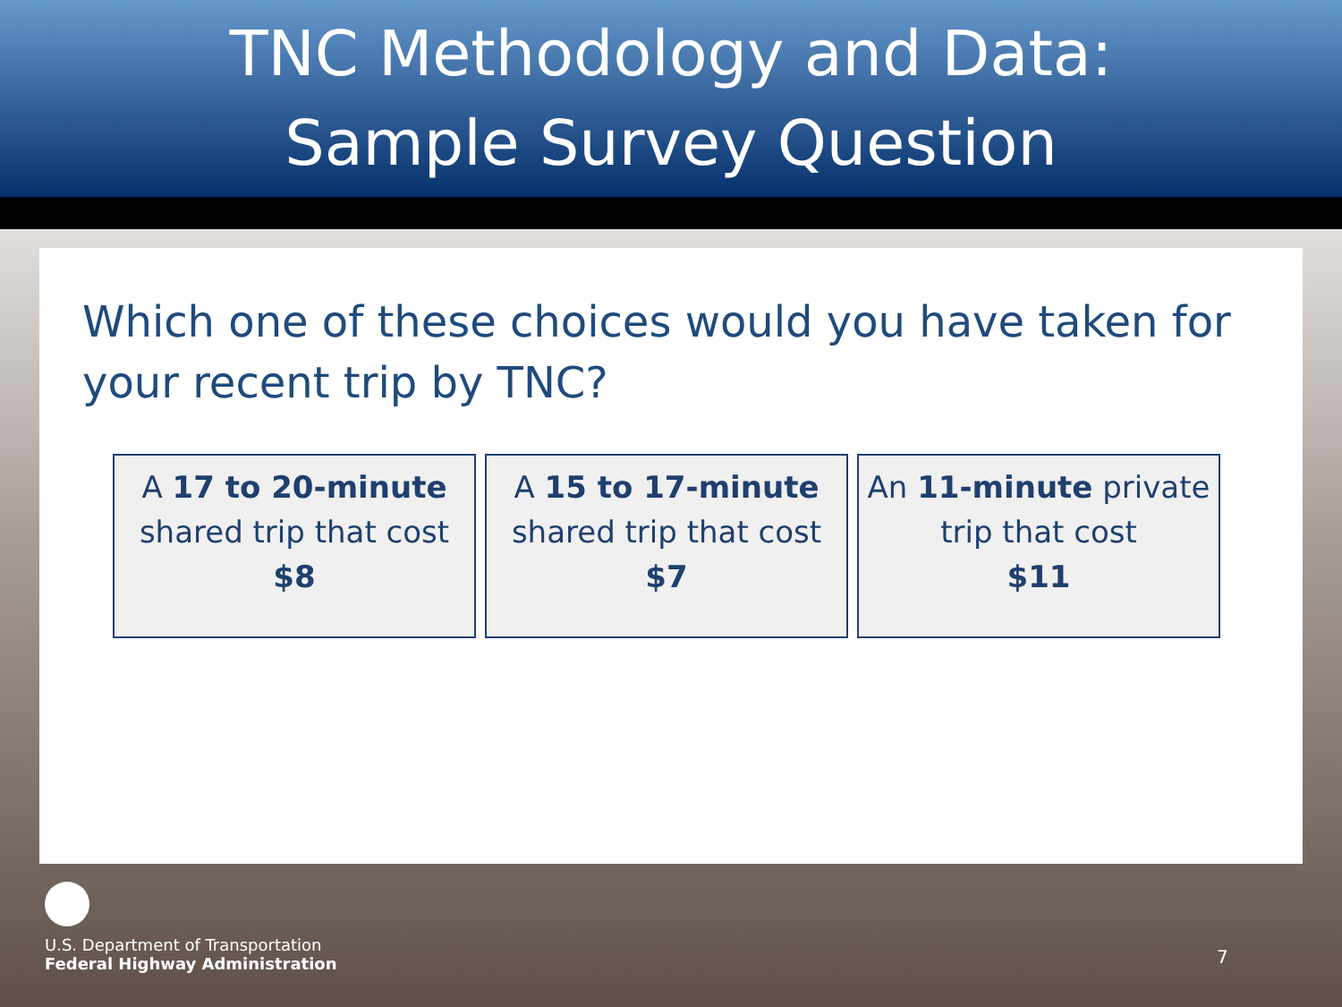TNC Methodology and Data:
Sample Survey Question
Which one of these choices would you have taken for your recent trip by TNC?
A 17 to 20-minute
shared trip that cost
$8
A 15 to 17-minute
shared trip that cost
$7
An 11-minute private
trip that cost
$11
U.S. Department of Transportation
Federal Highway Administration
7